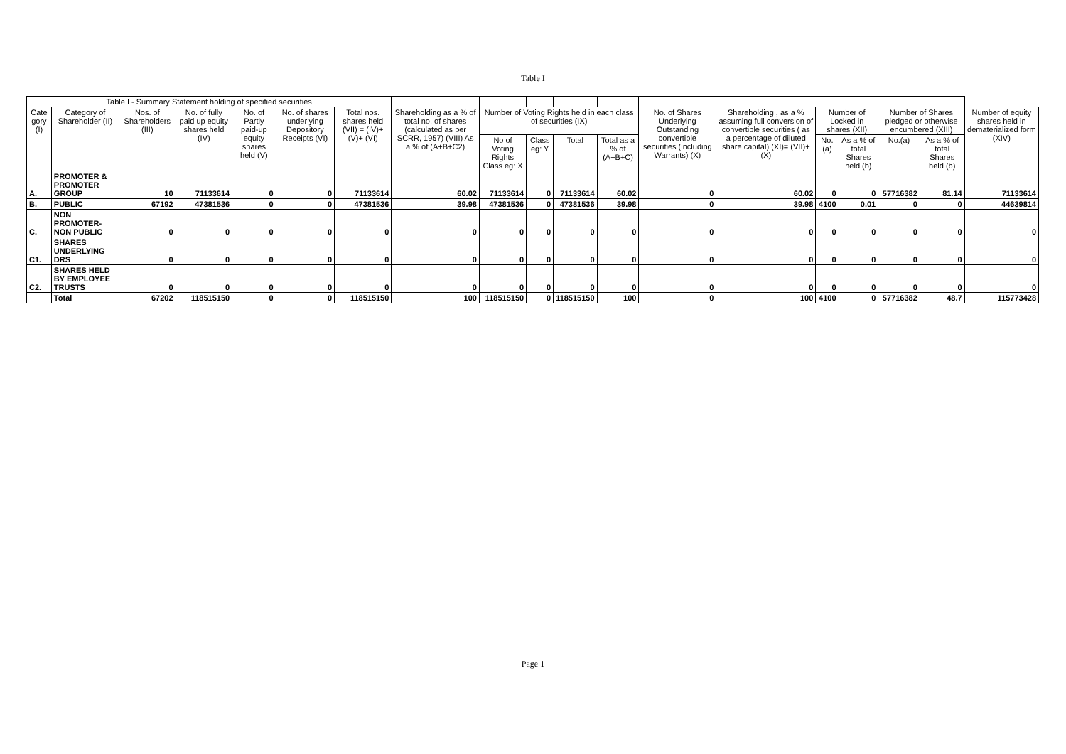Table I
| Table I - Summary Statement holding of specified securities | | | | | | | | | | | | | | | | | | |
| --- | --- | --- | --- | --- | --- | --- | --- | --- | --- | --- | --- | --- | --- | --- | --- | --- | --- | --- |
| Cate gory (I) | Category of Shareholder (II) | Nos. of Shareholders (III) | No. of fully paid up equity shares held (IV) | No. of Partly paid-up equity shares held (V) | No. of shares underlying Depository Receipts (VI) | Total nos. shares held (VII) = (IV)+(V)+ (VI) | Shareholding as a % of total no. of shares (calculated as per SCRR, 1957) (VIII) As a % of (A+B+C2) | Number of Voting Rights held in each class of securities (IX) | | | | No. of Shares Underlying Outstanding convertible securities (including Warrants) (X) | Shareholding , as a % assuming full conversion of convertible securities ( as a percentage of diluted share capital) (XI)= (VII)+(X) | Number of Locked in shares (XII) | | Number of Shares pledged or otherwise encumbered (XIII) | | Number of equity shares held in dematerialized form (XIV) |
| | | | | | | | | No of Voting Rights Class eg: X | Class eg: Y | Total | Total as a % of (A+B+C) | | | No.(a) | As a % of total Shares held (b) | No.(a) | As a % of total Shares held (b) | |
| A. | PROMOTER & PROMOTER GROUP | 10 | 71133614 | 0 | 0 | 71133614 | 60.02 | 71133614 | 0 | 71133614 | 60.02 | 0 | 60.02 | 0 | 0 | 57716382 | 81.14 | 71133614 |
| B. | PUBLIC | 67192 | 47381536 | 0 | 0 | 47381536 | 39.98 | 47381536 | 0 | 47381536 | 39.98 | 0 | 39.98 | 4100 | 0.01 | 0 | 0 | 44639814 |
| C. | NON PROMOTER-NON PUBLIC | 0 | 0 | 0 | 0 | 0 | 0 | 0 | 0 | 0 | 0 | 0 | 0 | 0 | 0 | 0 | 0 | 0 |
| C1. | SHARES UNDERLYING DRS | 0 | 0 | 0 | 0 | 0 | 0 | 0 | 0 | 0 | 0 | 0 | 0 | 0 | 0 | 0 | 0 | 0 |
| C2. | SHARES HELD BY EMPLOYEE TRUSTS | 0 | 0 | 0 | 0 | 0 | 0 | 0 | 0 | 0 | 0 | 0 | 0 | 0 | 0 | 0 | 0 | 0 |
| | Total | 67202 | 118515150 | 0 | 0 | 118515150 | 100 | 118515150 | 0 | 118515150 | 100 | 0 | 100 | 4100 | 0 | 57716382 | 48.7 | 115773428 |
Page 1